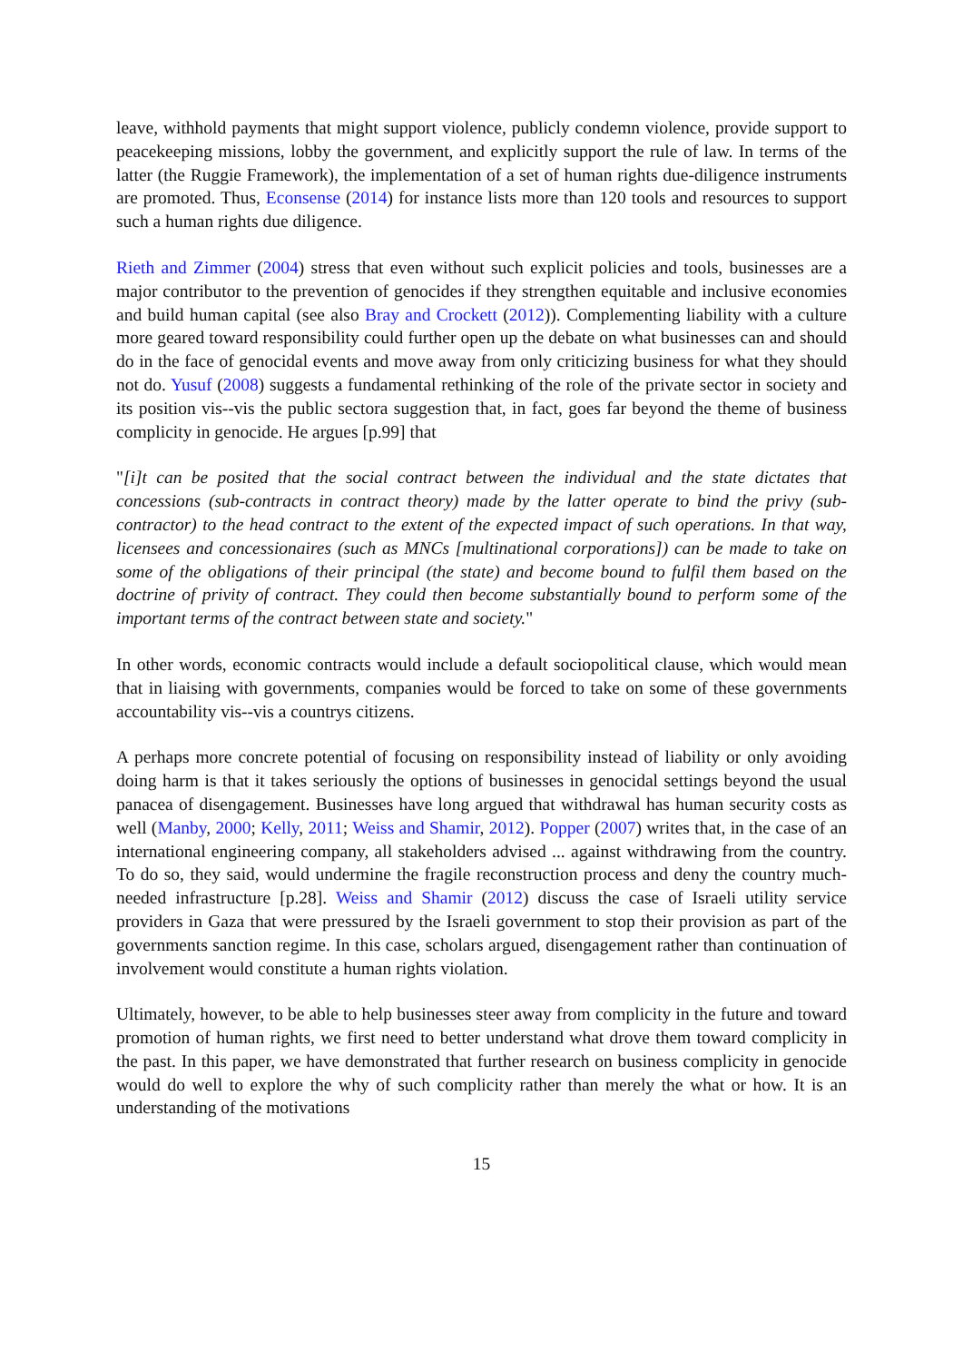leave, withhold payments that might support violence, publicly condemn violence, provide support to peacekeeping missions, lobby the government, and explicitly support the rule of law. In terms of the latter (the Ruggie Framework), the implementation of a set of human rights due-diligence instruments are promoted. Thus, Econsense (2014) for instance lists more than 120 tools and resources to support such a human rights due diligence.
Rieth and Zimmer (2004) stress that even without such explicit policies and tools, businesses are a major contributor to the prevention of genocides if they strengthen equitable and inclusive economies and build human capital (see also Bray and Crockett (2012)). Complementing liability with a culture more geared toward responsibility could further open up the debate on what businesses can and should do in the face of genocidal events and move away from only criticizing business for what they should not do. Yusuf (2008) suggests a fundamental rethinking of the role of the private sector in society and its position vis--vis the public sectora suggestion that, in fact, goes far beyond the theme of business complicity in genocide. He argues [p.99] that
"[i]t can be posited that the social contract between the individual and the state dictates that concessions (sub-contracts in contract theory) made by the latter operate to bind the privy (sub-contractor) to the head contract to the extent of the expected impact of such operations. In that way, licensees and concessionaires (such as MNCs [multinational corporations]) can be made to take on some of the obligations of their principal (the state) and become bound to fulfil them based on the doctrine of privity of contract. They could then become substantially bound to perform some of the important terms of the contract between state and society."
In other words, economic contracts would include a default sociopolitical clause, which would mean that in liaising with governments, companies would be forced to take on some of these governments accountability vis--vis a countrys citizens.
A perhaps more concrete potential of focusing on responsibility instead of liability or only avoiding doing harm is that it takes seriously the options of businesses in genocidal settings beyond the usual panacea of disengagement. Businesses have long argued that withdrawal has human security costs as well (Manby, 2000; Kelly, 2011; Weiss and Shamir, 2012). Popper (2007) writes that, in the case of an international engineering company, all stakeholders advised ... against withdrawing from the country. To do so, they said, would undermine the fragile reconstruction process and deny the country much-needed infrastructure [p.28]. Weiss and Shamir (2012) discuss the case of Israeli utility service providers in Gaza that were pressured by the Israeli government to stop their provision as part of the governments sanction regime. In this case, scholars argued, disengagement rather than continuation of involvement would constitute a human rights violation.
Ultimately, however, to be able to help businesses steer away from complicity in the future and toward promotion of human rights, we first need to better understand what drove them toward complicity in the past. In this paper, we have demonstrated that further research on business complicity in genocide would do well to explore the why of such complicity rather than merely the what or how. It is an understanding of the motivations
15